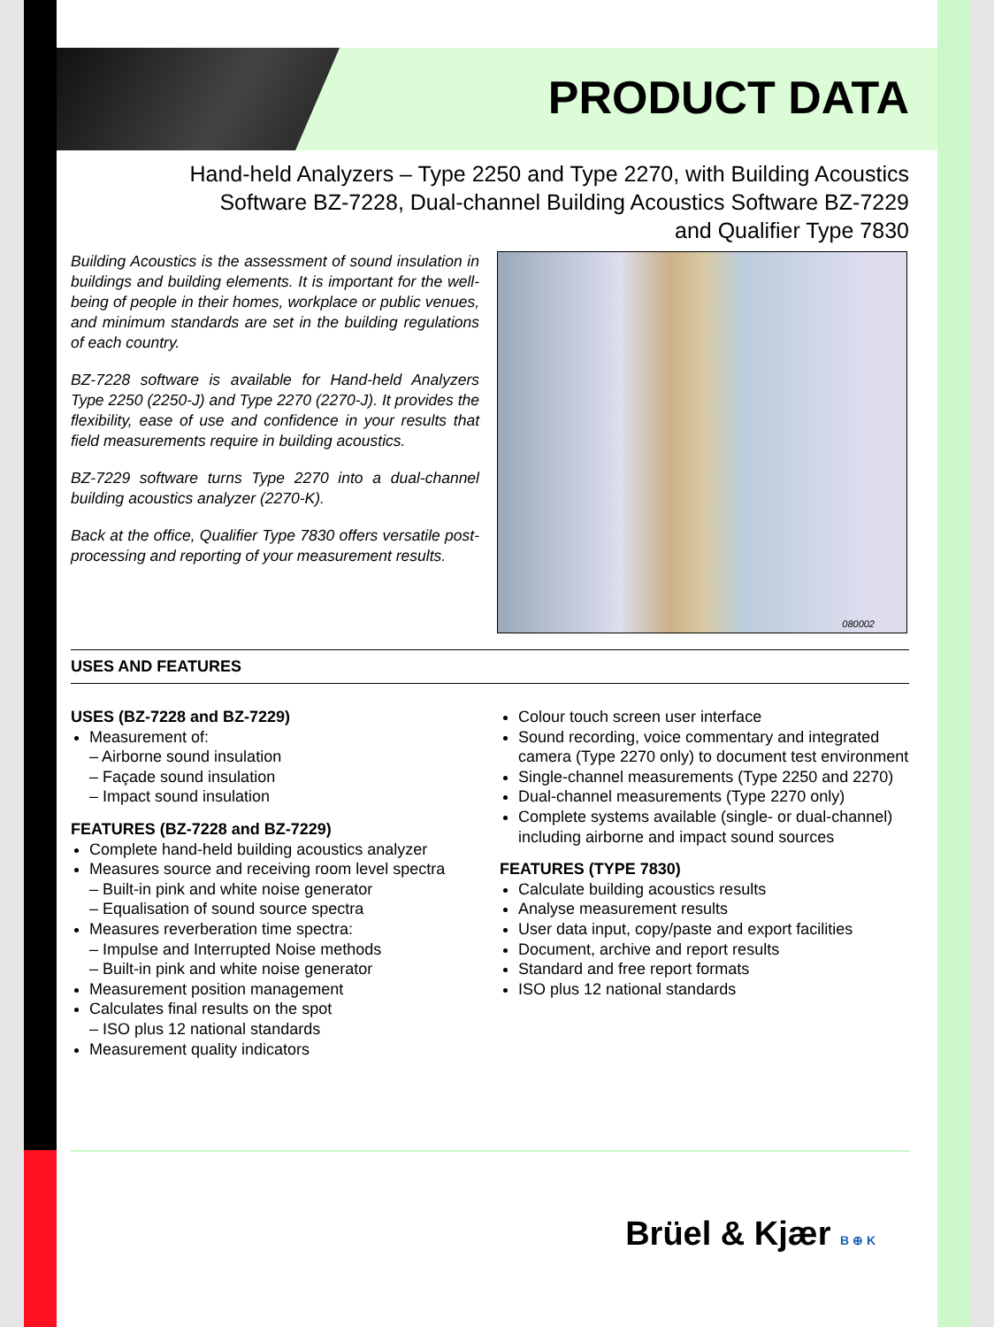PRODUCT DATA
Hand-held Analyzers – Type 2250 and Type 2270, with Building Acoustics
Software BZ-7228, Dual-channel Building Acoustics Software BZ-7229
and Qualifier Type 7830
Building Acoustics is the assessment of sound insulation in buildings and building elements. It is important for the well-being of people in their homes, workplace or public venues, and minimum standards are set in the building regulations of each country.
BZ-7228 software is available for Hand-held Analyzers Type 2250 (2250-J) and Type 2270 (2270-J). It provides the flexibility, ease of use and confidence in your results that field measurements require in building acoustics.
BZ-7229 software turns Type 2270 into a dual-channel building acoustics analyzer (2270-K).
Back at the office, Qualifier Type 7830 offers versatile post-processing and reporting of your measurement results.
080002
USES AND FEATURES
USES (BZ-7228 and BZ-7229)
Measurement of:
– Airborne sound insulation
– Façade sound insulation
– Impact sound insulation
FEATURES (BZ-7228 and BZ-7229)
Complete hand-held building acoustics analyzer
Measures source and receiving room level spectra
– Built-in pink and white noise generator
– Equalisation of sound source spectra
Measures reverberation time spectra:
– Impulse and Interrupted Noise methods
– Built-in pink and white noise generator
Measurement position management
Calculates final results on the spot
– ISO plus 12 national standards
Measurement quality indicators
Colour touch screen user interface
Sound recording, voice commentary and integrated camera (Type 2270 only) to document test environment
Single-channel measurements (Type 2250 and 2270)
Dual-channel measurements (Type 2270 only)
Complete systems available (single- or dual-channel) including airborne and impact sound sources
FEATURES (TYPE 7830)
Calculate building acoustics results
Analyse measurement results
User data input, copy/paste and export facilities
Document, archive and report results
Standard and free report formats
ISO plus 12 national standards
Brüel & Kjær B ⊕ K